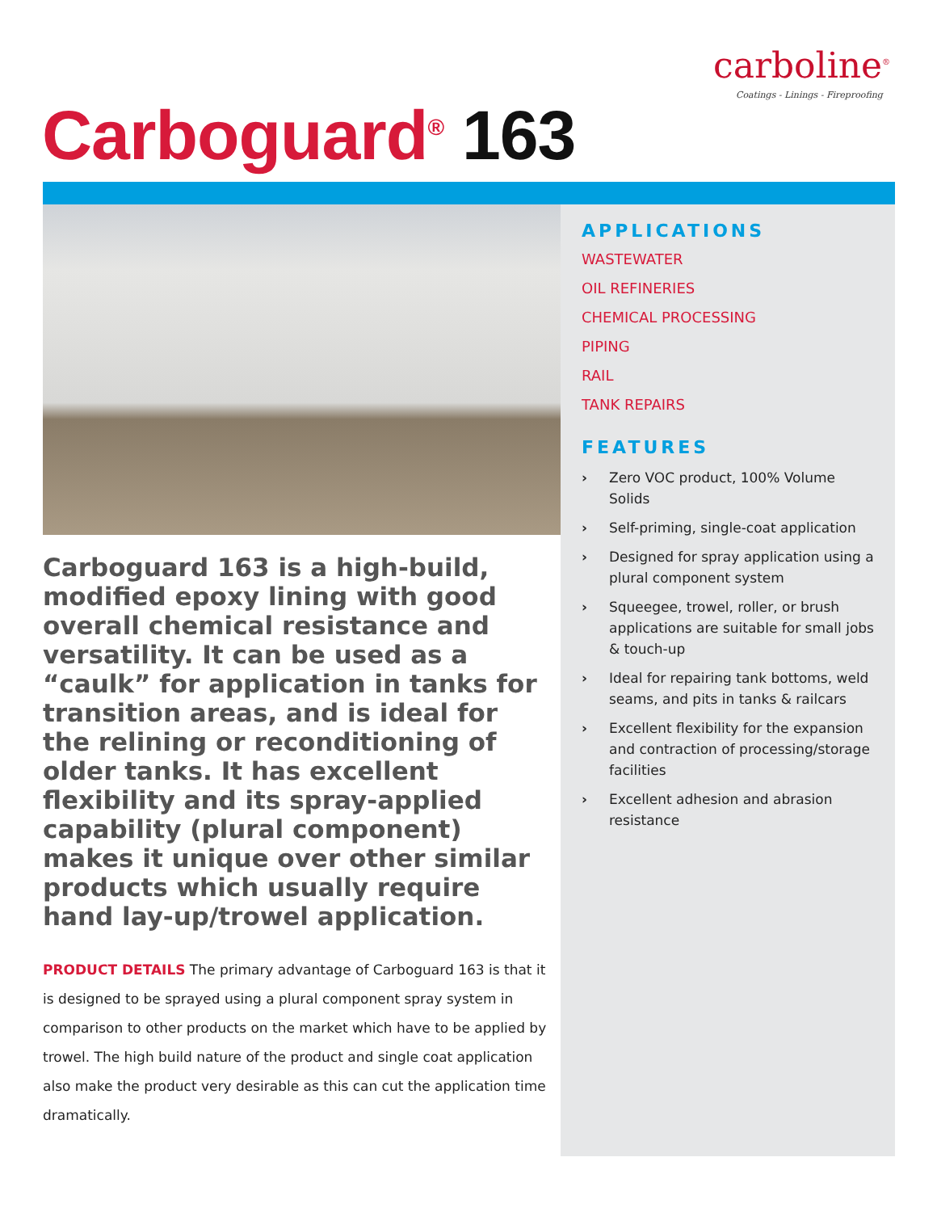carboline<sup>®</sup>
Coatings - Linings - Fireproofing
Carboguard<sup>®</sup> 163
APPLICATIONS
WASTEWATER
OIL REFINERIES
CHEMICAL PROCESSING
PIPING
RAIL
TANK REPAIRS
FEATURES
› Zero VOC product, 100% Volume Solids
› Self-priming, single-coat application
› Designed for spray application using a plural component system
› Squeegee, trowel, roller, or brush applications are suitable for small jobs & touch-up
› Ideal for repairing tank bottoms, weld seams, and pits in tanks & railcars
› Excellent flexibility for the expansion and contraction of processing/storage facilities
› Excellent adhesion and abrasion resistance
Carboguard 163 is a high-build, modified epoxy lining with good overall chemical resistance and versatility. It can be used as a “caulk” for application in tanks for transition areas, and is ideal for the relining or reconditioning of older tanks. It has excellent flexibility and its spray-applied capability (plural component) makes it unique over other similar products which usually require hand lay-up/trowel application.
PRODUCT DETAILS The primary advantage of Carboguard 163 is that it is designed to be sprayed using a plural component spray system in comparison to other products on the market which have to be applied by trowel. The high build nature of the product and single coat application also make the product very desirable as this can cut the application time dramatically.